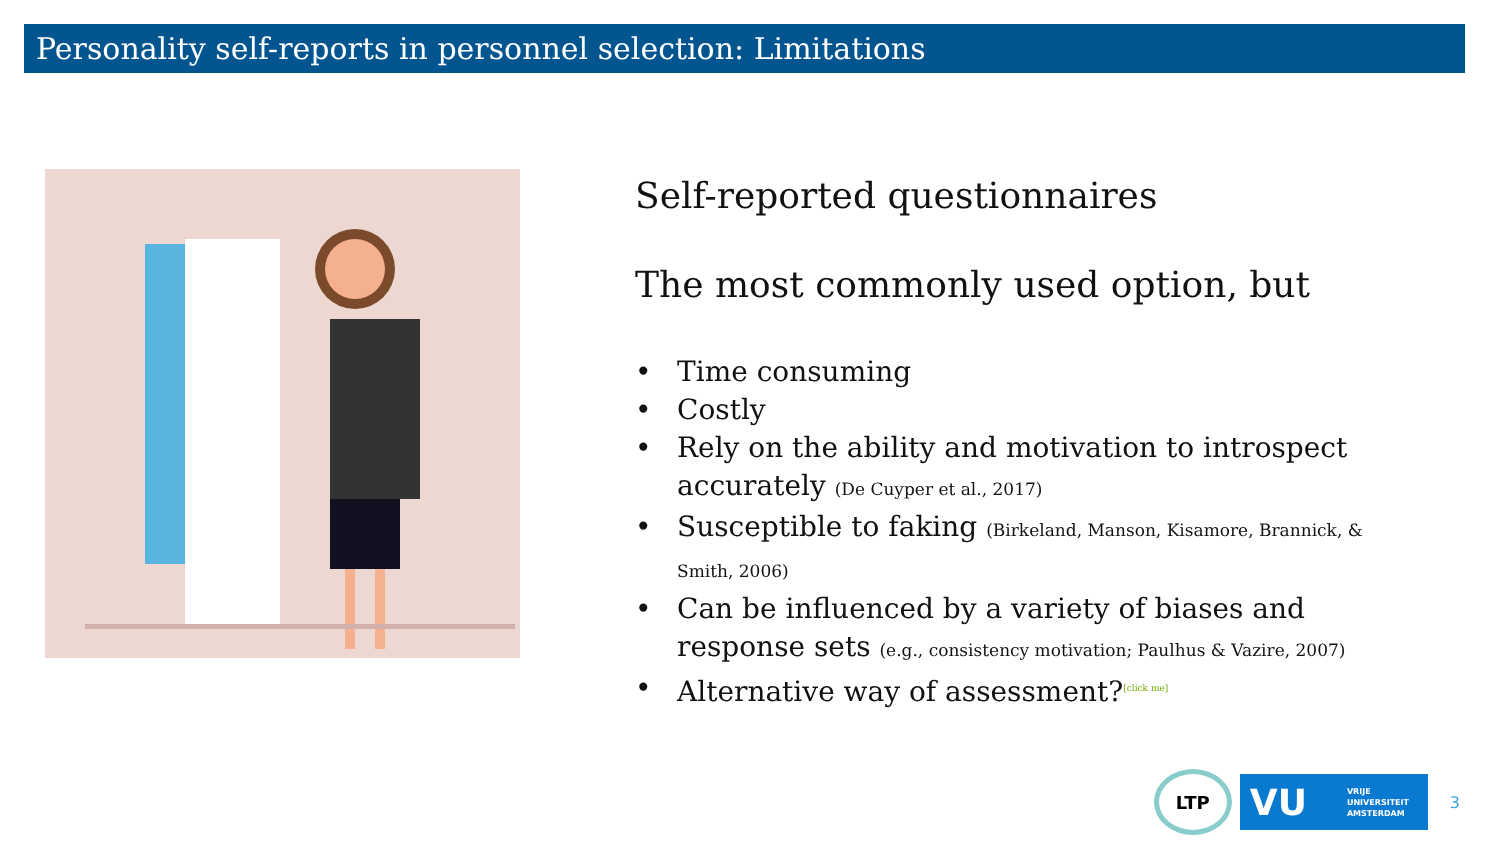Personality self-reports in personnel selection: Limitations
Self-reported questionnaires
The most commonly used option, but
• Time consuming
• Costly
• Rely on the ability and motivation to introspect accurately (De Cuyper et al., 2017)
• Susceptible to faking (Birkeland, Manson, Kisamore, Brannick, & Smith, 2006)
• Can be influenced by a variety of biases and response sets (e.g., consistency motivation; Paulhus & Vazire, 2007)
• Alternative way of assessment?[click me]
LTP
VU VRIJE
UNIVERSITEIT
AMSTERDAM
3